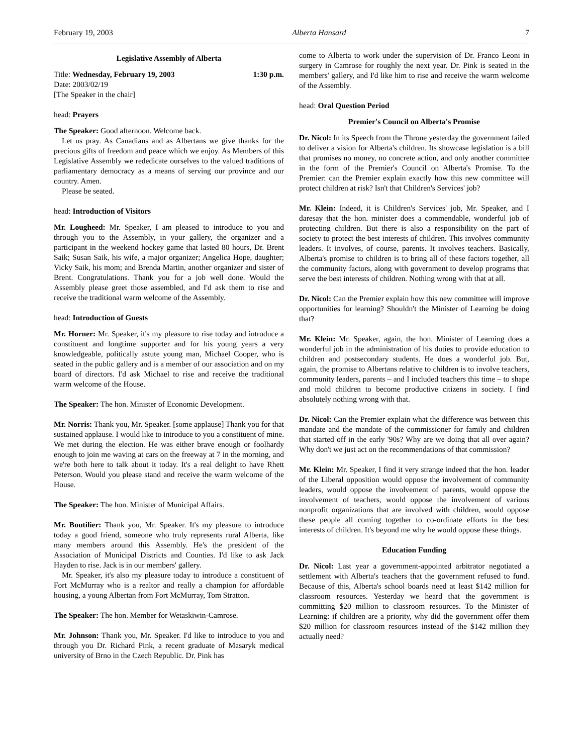February 19, 2003 Alberta Hansard 7
Legislative Assembly of Alberta
Title: Wednesday, February 19, 2003 1:30 p.m.
Date: 2003/02/19
[The Speaker in the chair]
head: Prayers
The Speaker: Good afternoon. Welcome back.
Let us pray. As Canadians and as Albertans we give thanks for the precious gifts of freedom and peace which we enjoy. As Members of this Legislative Assembly we rededicate ourselves to the valued traditions of parliamentary democracy as a means of serving our province and our country. Amen.
Please be seated.
head: Introduction of Visitors
Mr. Lougheed: Mr. Speaker, I am pleased to introduce to you and through you to the Assembly, in your gallery, the organizer and a participant in the weekend hockey game that lasted 80 hours, Dr. Brent Saik; Susan Saik, his wife, a major organizer; Angelica Hope, daughter; Vicky Saik, his mom; and Brenda Martin, another organizer and sister of Brent. Congratulations. Thank you for a job well done. Would the Assembly please greet those assembled, and I'd ask them to rise and receive the traditional warm welcome of the Assembly.
head: Introduction of Guests
Mr. Horner: Mr. Speaker, it's my pleasure to rise today and introduce a constituent and longtime supporter and for his young years a very knowledgeable, politically astute young man, Michael Cooper, who is seated in the public gallery and is a member of our association and on my board of directors. I'd ask Michael to rise and receive the traditional warm welcome of the House.
The Speaker: The hon. Minister of Economic Development.
Mr. Norris: Thank you, Mr. Speaker. [some applause] Thank you for that sustained applause. I would like to introduce to you a constituent of mine. We met during the election. He was either brave enough or foolhardy enough to join me waving at cars on the freeway at 7 in the morning, and we're both here to talk about it today. It's a real delight to have Rhett Peterson. Would you please stand and receive the warm welcome of the House.
The Speaker: The hon. Minister of Municipal Affairs.
Mr. Boutilier: Thank you, Mr. Speaker. It's my pleasure to introduce today a good friend, someone who truly represents rural Alberta, like many members around this Assembly. He's the president of the Association of Municipal Districts and Counties. I'd like to ask Jack Hayden to rise. Jack is in our members' gallery.
Mr. Speaker, it's also my pleasure today to introduce a constituent of Fort McMurray who is a realtor and really a champion for affordable housing, a young Albertan from Fort McMurray, Tom Stratton.
The Speaker: The hon. Member for Wetaskiwin-Camrose.
Mr. Johnson: Thank you, Mr. Speaker. I'd like to introduce to you and through you Dr. Richard Pink, a recent graduate of Masaryk medical university of Brno in the Czech Republic. Dr. Pink has
come to Alberta to work under the supervision of Dr. Franco Leoni in surgery in Camrose for roughly the next year. Dr. Pink is seated in the members' gallery, and I'd like him to rise and receive the warm welcome of the Assembly.
head: Oral Question Period
Premier's Council on Alberta's Promise
Dr. Nicol: In its Speech from the Throne yesterday the government failed to deliver a vision for Alberta's children. Its showcase legislation is a bill that promises no money, no concrete action, and only another committee in the form of the Premier's Council on Alberta's Promise. To the Premier: can the Premier explain exactly how this new committee will protect children at risk? Isn't that Children's Services' job?
Mr. Klein: Indeed, it is Children's Services' job, Mr. Speaker, and I daresay that the hon. minister does a commendable, wonderful job of protecting children. But there is also a responsibility on the part of society to protect the best interests of children. This involves community leaders. It involves, of course, parents. It involves teachers. Basically, Alberta's promise to children is to bring all of these factors together, all the community factors, along with government to develop programs that serve the best interests of children. Nothing wrong with that at all.
Dr. Nicol: Can the Premier explain how this new committee will improve opportunities for learning? Shouldn't the Minister of Learning be doing that?
Mr. Klein: Mr. Speaker, again, the hon. Minister of Learning does a wonderful job in the administration of his duties to provide education to children and postsecondary students. He does a wonderful job. But, again, the promise to Albertans relative to children is to involve teachers, community leaders, parents – and I included teachers this time – to shape and mold children to become productive citizens in society. I find absolutely nothing wrong with that.
Dr. Nicol: Can the Premier explain what the difference was between this mandate and the mandate of the commissioner for family and children that started off in the early '90s? Why are we doing that all over again? Why don't we just act on the recommendations of that commission?
Mr. Klein: Mr. Speaker, I find it very strange indeed that the hon. leader of the Liberal opposition would oppose the involvement of community leaders, would oppose the involvement of parents, would oppose the involvement of teachers, would oppose the involvement of various nonprofit organizations that are involved with children, would oppose these people all coming together to co-ordinate efforts in the best interests of children. It's beyond me why he would oppose these things.
Education Funding
Dr. Nicol: Last year a government-appointed arbitrator negotiated a settlement with Alberta's teachers that the government refused to fund. Because of this, Alberta's school boards need at least $142 million for classroom resources. Yesterday we heard that the government is committing $20 million to classroom resources. To the Minister of Learning: if children are a priority, why did the government offer them $20 million for classroom resources instead of the $142 million they actually need?